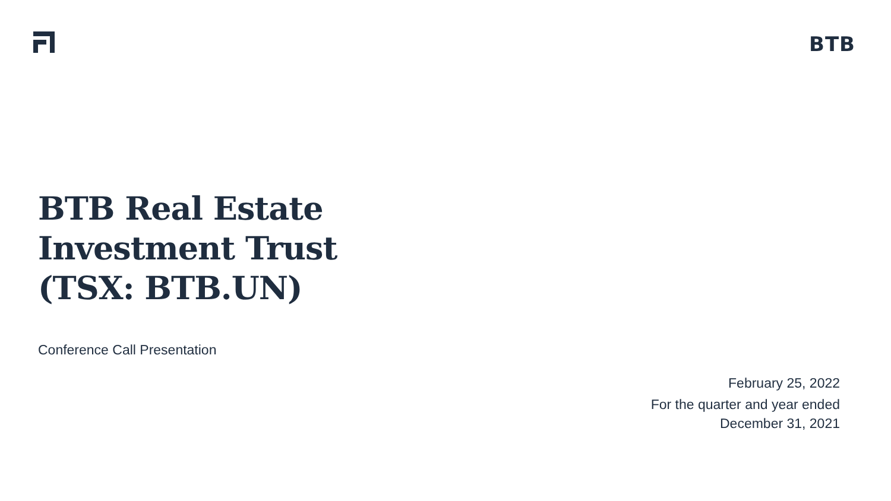BTB
BTB Real Estate
Investment Trust
(TSX: BTB.UN)
Conference Call Presentation
February 25, 2022
For the quarter and year ended
December 31, 2021